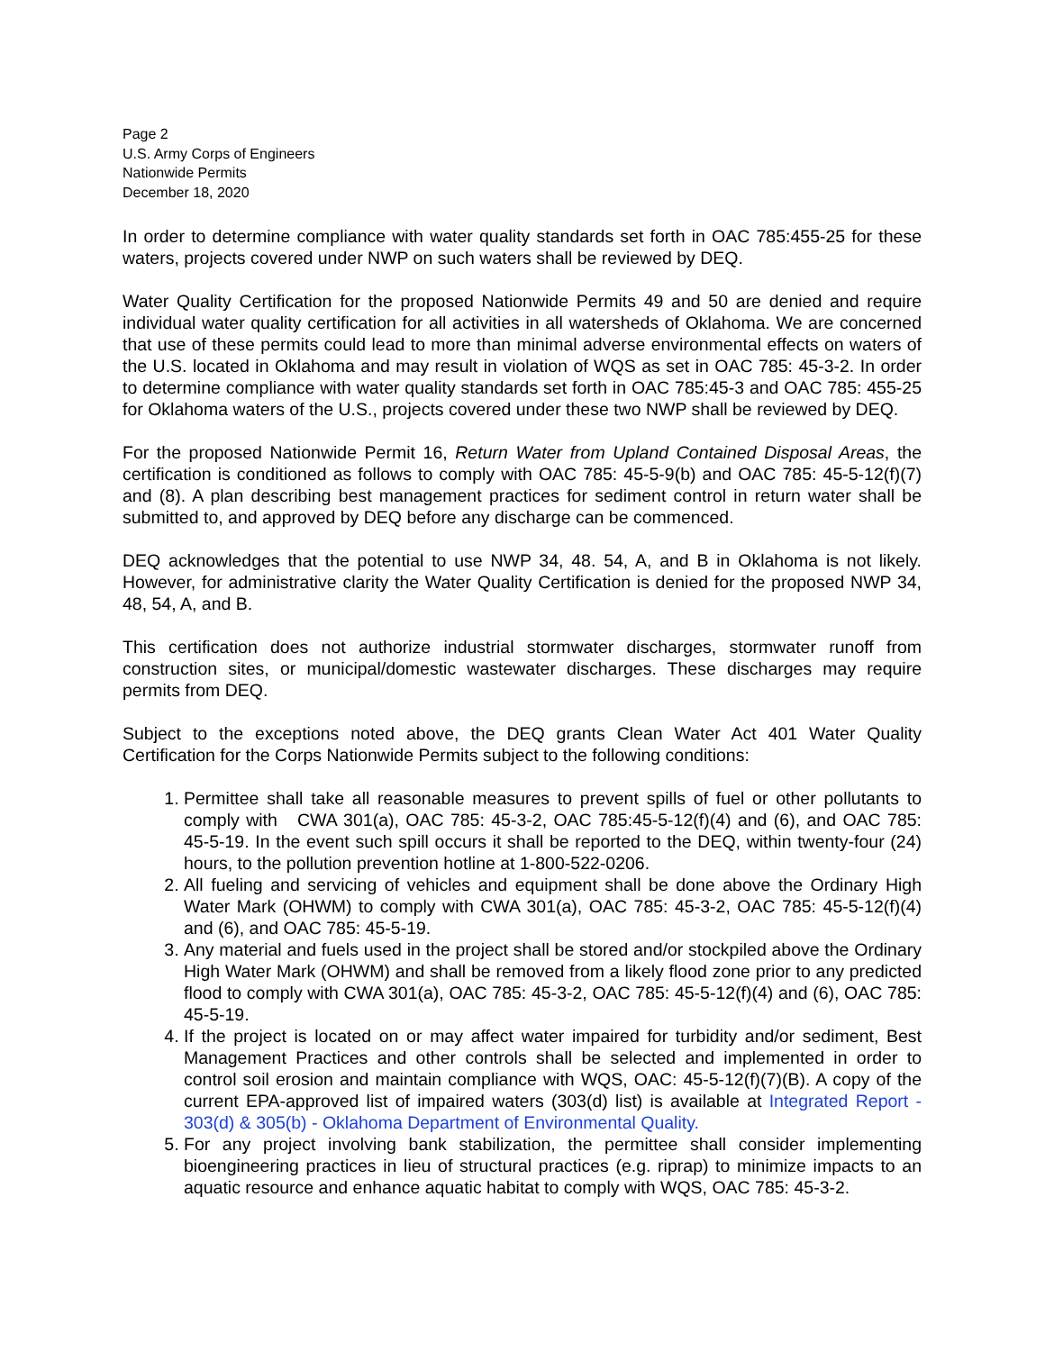Page 2
U.S. Army Corps of Engineers
Nationwide Permits
December 18, 2020
In order to determine compliance with water quality standards set forth in OAC 785:455-25 for these waters, projects covered under NWP on such waters shall be reviewed by DEQ.
Water Quality Certification for the proposed Nationwide Permits 49 and 50 are denied and require individual water quality certification for all activities in all watersheds of Oklahoma. We are concerned that use of these permits could lead to more than minimal adverse environmental effects on waters of the U.S. located in Oklahoma and may result in violation of WQS as set in OAC 785: 45-3-2. In order to determine compliance with water quality standards set forth in OAC 785:45-3 and OAC 785: 455-25 for Oklahoma waters of the U.S., projects covered under these two NWP shall be reviewed by DEQ.
For the proposed Nationwide Permit 16, Return Water from Upland Contained Disposal Areas, the certification is conditioned as follows to comply with OAC 785: 45-5-9(b) and OAC 785: 45-5-12(f)(7) and (8). A plan describing best management practices for sediment control in return water shall be submitted to, and approved by DEQ before any discharge can be commenced.
DEQ acknowledges that the potential to use NWP 34, 48. 54, A, and B in Oklahoma is not likely. However, for administrative clarity the Water Quality Certification is denied for the proposed NWP 34, 48, 54, A, and B.
This certification does not authorize industrial stormwater discharges, stormwater runoff from construction sites, or municipal/domestic wastewater discharges. These discharges may require permits from DEQ.
Subject to the exceptions noted above, the DEQ grants Clean Water Act 401 Water Quality Certification for the Corps Nationwide Permits subject to the following conditions:
1. Permittee shall take all reasonable measures to prevent spills of fuel or other pollutants to comply with CWA 301(a), OAC 785: 45-3-2, OAC 785:45-5-12(f)(4) and (6), and OAC 785: 45-5-19. In the event such spill occurs it shall be reported to the DEQ, within twenty-four (24) hours, to the pollution prevention hotline at 1-800-522-0206.
2. All fueling and servicing of vehicles and equipment shall be done above the Ordinary High Water Mark (OHWM) to comply with CWA 301(a), OAC 785: 45-3-2, OAC 785: 45-5-12(f)(4) and (6), and OAC 785: 45-5-19.
3. Any material and fuels used in the project shall be stored and/or stockpiled above the Ordinary High Water Mark (OHWM) and shall be removed from a likely flood zone prior to any predicted flood to comply with CWA 301(a), OAC 785: 45-3-2, OAC 785: 45-5-12(f)(4) and (6), OAC 785: 45-5-19.
4. If the project is located on or may affect water impaired for turbidity and/or sediment, Best Management Practices and other controls shall be selected and implemented in order to control soil erosion and maintain compliance with WQS, OAC: 45-5-12(f)(7)(B). A copy of the current EPA-approved list of impaired waters (303(d) list) is available at Integrated Report - 303(d) & 305(b) - Oklahoma Department of Environmental Quality.
5. For any project involving bank stabilization, the permittee shall consider implementing bioengineering practices in lieu of structural practices (e.g. riprap) to minimize impacts to an aquatic resource and enhance aquatic habitat to comply with WQS, OAC 785: 45-3-2.